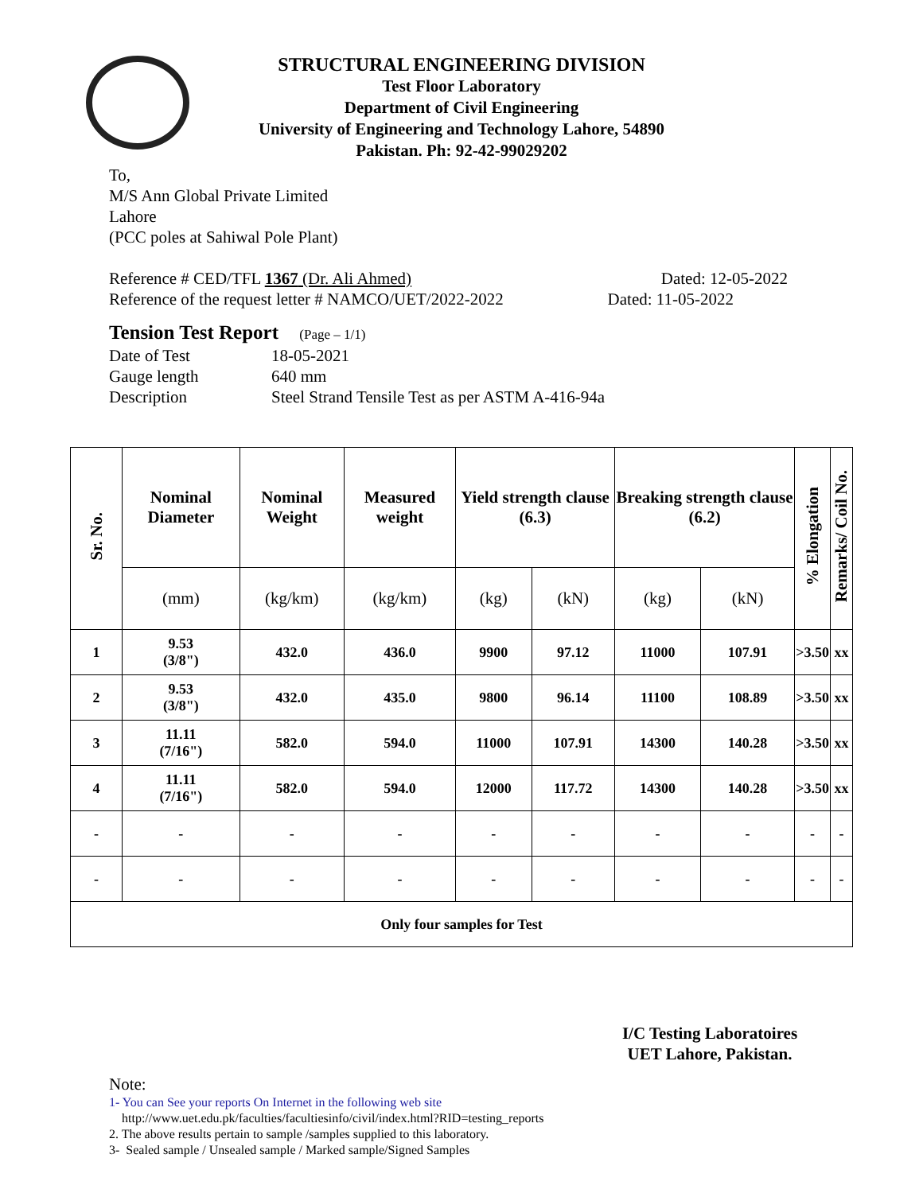STRUCTURAL ENGINEERING DIVISION
Test Floor Laboratory
Department of Civil Engineering
University of Engineering and Technology Lahore, 54890
Pakistan. Ph: 92-42-99029202
To,
M/S Ann Global Private Limited
Lahore
(PCC poles at Sahiwal Pole Plant)
Reference # CED/TFL 1367 (Dr. Ali Ahmed) Dated: 12-05-2022
Reference of the request letter # NAMCO/UET/2022-2022 Dated: 11-05-2022
Tension Test Report (Page – 1/1)
Date of Test 18-05-2021 Gauge length 640 mm Description Steel Strand Tensile Test as per ASTM A-416-94a
| Sr. No. | Nominal Diameter | Nominal Weight | Measured weight | Yield strength clause (6.3) | | Breaking strength clause (6.2) | | % Elongation | Remarks/ Coil No. |
| --- | --- | --- | --- | --- | --- | --- | --- | --- | --- |
| | (mm) | (kg/km) | (kg/km) | (kg) | (kN) | (kg) | (kN) | | |
| 1 | 9.53 (3/8") | 432.0 | 436.0 | 9900 | 97.12 | 11000 | 107.91 | >3.50 | xx |
| 2 | 9.53 (3/8") | 432.0 | 435.0 | 9800 | 96.14 | 11100 | 108.89 | >3.50 | xx |
| 3 | 11.11 (7/16") | 582.0 | 594.0 | 11000 | 107.91 | 14300 | 140.28 | >3.50 | xx |
| 4 | 11.11 (7/16") | 582.0 | 594.0 | 12000 | 117.72 | 14300 | 140.28 | >3.50 | xx |
| - | - | - | - | - | - | - | - | - | - |
| - | - | - | - | - | - | - | - | - | - |
| Only four samples for Test | | | | | | | | | |
I/C Testing Laboratoires
UET Lahore, Pakistan.
Note:
1- You can See your reports On Internet in the following web site
http://www.uet.edu.pk/faculties/facultiesinfo/civil/index.html?RID=testing_reports
2. The above results pertain to sample /samples supplied to this laboratory.
3- Sealed sample / Unsealed sample / Marked sample/Signed Samples